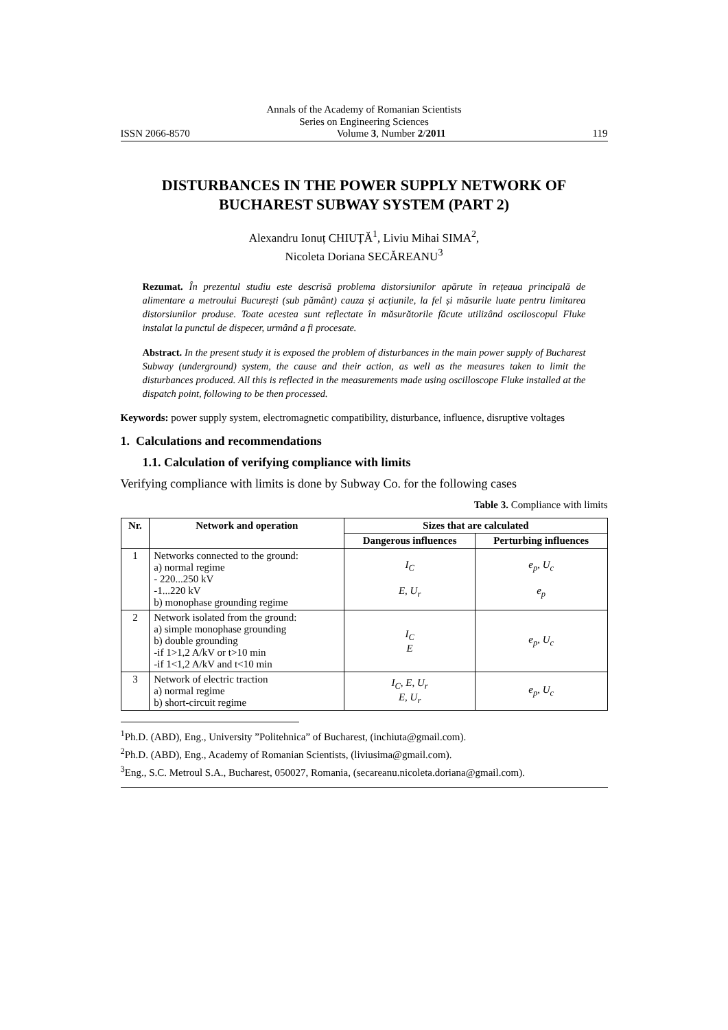Annals of the Academy of Romanian Scientists
Series on Engineering Sciences
ISSN 2066-8570 Volume 3, Number 2/2011 119
DISTURBANCES IN THE POWER SUPPLY NETWORK OF BUCHAREST SUBWAY SYSTEM (PART 2)
Alexandru Ionuț CHIUȚĂ<sup>1</sup>, Liviu Mihai SIMA<sup>2</sup>,
Nicoleta Doriana SECĂREANU<sup>3</sup>
Rezumat. În prezentul studiu este descrisă problema distorsiunilor apărute în rețeaua principală de alimentare a metroului București (sub pământ) cauza și acțiunile, la fel și măsurile luate pentru limitarea distorsiunilor produse. Toate acestea sunt reflectate în măsurătorile făcute utilizând osciloscopul Fluke instalat la punctul de dispecer, urmând a fi procesate.
Abstract. In the present study it is exposed the problem of disturbances in the main power supply of Bucharest Subway (underground) system, the cause and their action, as well as the measures taken to limit the disturbances produced. All this is reflected in the measurements made using oscilloscope Fluke installed at the dispatch point, following to be then processed.
Keywords: power supply system, electromagnetic compatibility, disturbance, influence, disruptive voltages
1. Calculations and recommendations
1.1. Calculation of verifying compliance with limits
Verifying compliance with limits is done by Subway Co. for the following cases
Table 3. Compliance with limits
| Nr. | Network and operation | Sizes that are calculated | |
| --- | --- | --- | --- |
| | | Dangerous influences | Perturbing influences |
| 1 | Networks connected to the ground: a) normal regime - 220...250 kV -1...220 kV b) monophase grounding regime | I<sub>C</sub> E, U<sub>r</sub> | e<sub>p</sub>, U<sub>c</sub> e<sub>p</sub> |
| 2 | Network isolated from the ground: a) simple monophase grounding b) double grounding -if 1>1,2 A/kV or t>10 min -if 1<1,2 A/kV and t<10 min | I<sub>C</sub> E | e<sub>p</sub>, U<sub>c</sub> |
| 3 | Network of electric traction a) normal regime b) short-circuit regime | I<sub>C</sub>, E, U<sub>r</sub> E, U<sub>r</sub> | e<sub>p</sub>, U<sub>c</sub> |
<sup>1</sup> Ph.D. (ABD), Eng., University ”Politehnica” of Bucharest, (inchiuta@gmail.com).
<sup>2</sup> Ph.D. (ABD), Eng., Academy of Romanian Scientists, (liviusima@gmail.com).
<sup>3</sup> Eng., S.C. Metroul S.A., Bucharest, 050027, Romania, (secareanu.nicoleta.doriana@gmail.com).